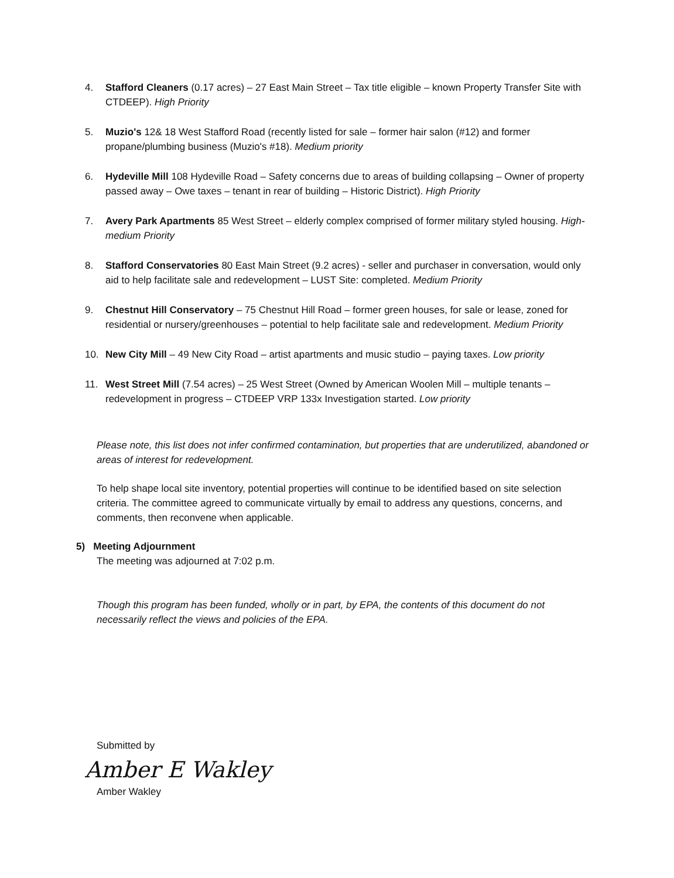4. Stafford Cleaners (0.17 acres) – 27 East Main Street – Tax title eligible – known Property Transfer Site with CTDEEP). High Priority
5. Muzio's 12& 18 West Stafford Road (recently listed for sale – former hair salon (#12) and former propane/plumbing business (Muzio's #18). Medium priority
6. Hydeville Mill 108 Hydeville Road – Safety concerns due to areas of building collapsing – Owner of property passed away – Owe taxes – tenant in rear of building – Historic District). High Priority
7. Avery Park Apartments 85 West Street – elderly complex comprised of former military styled housing. High-medium Priority
8. Stafford Conservatories 80 East Main Street (9.2 acres) - seller and purchaser in conversation, would only aid to help facilitate sale and redevelopment – LUST Site: completed. Medium Priority
9. Chestnut Hill Conservatory – 75 Chestnut Hill Road – former green houses, for sale or lease, zoned for residential or nursery/greenhouses – potential to help facilitate sale and redevelopment. Medium Priority
10. New City Mill – 49 New City Road – artist apartments and music studio – paying taxes. Low priority
11. West Street Mill (7.54 acres) – 25 West Street (Owned by American Woolen Mill – multiple tenants –redevelopment in progress – CTDEEP VRP 133x Investigation started. Low priority
Please note, this list does not infer confirmed contamination, but properties that are underutilized, abandoned or areas of interest for redevelopment.
To help shape local site inventory, potential properties will continue to be identified based on site selection criteria. The committee agreed to communicate virtually by email to address any questions, concerns, and comments, then reconvene when applicable.
5) Meeting Adjournment
The meeting was adjourned at 7:02 p.m.
Though this program has been funded, wholly or in part, by EPA, the contents of this document do not necessarily reflect the views and policies of the EPA.
Submitted by
Amber E Wakley
Amber Wakley